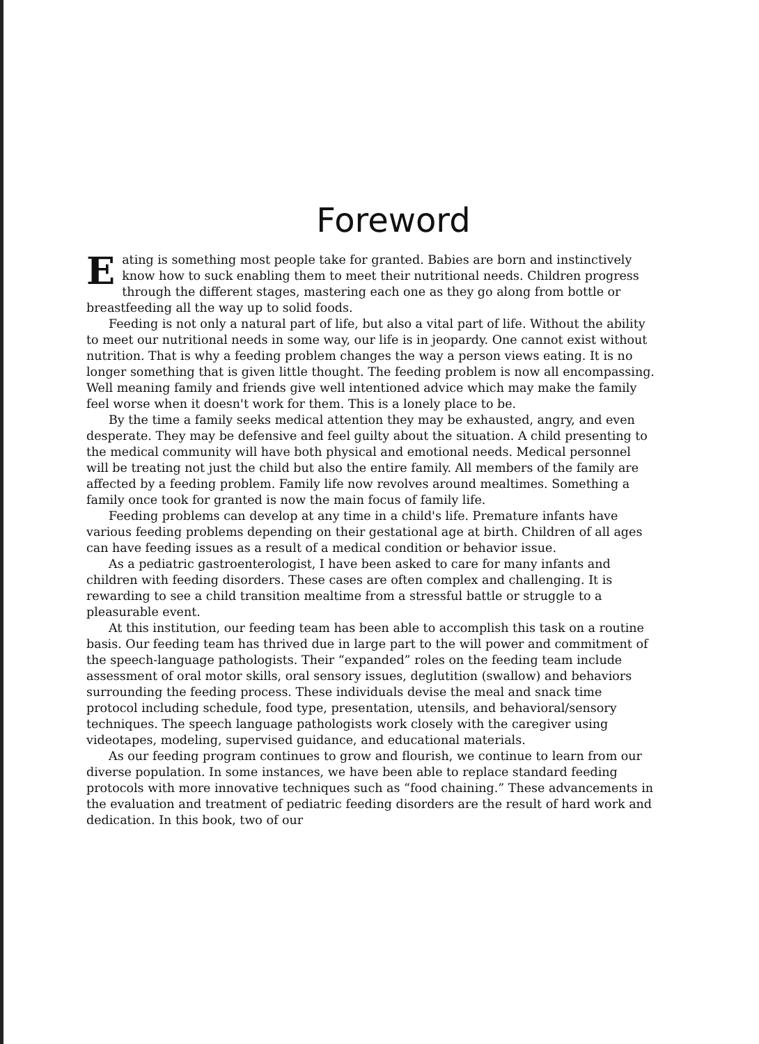Foreword
Eating is something most people take for granted. Babies are born and instinctively know how to suck enabling them to meet their nutritional needs. Children progress through the different stages, mastering each one as they go along from bottle or breastfeeding all the way up to solid foods.
Feeding is not only a natural part of life, but also a vital part of life. Without the ability to meet our nutritional needs in some way, our life is in jeopardy. One cannot exist without nutrition. That is why a feeding problem changes the way a person views eating. It is no longer something that is given little thought. The feeding problem is now all encompassing. Well meaning family and friends give well intentioned advice which may make the family feel worse when it doesn't work for them. This is a lonely place to be.
By the time a family seeks medical attention they may be exhausted, angry, and even desperate. They may be defensive and feel guilty about the situation. A child presenting to the medical community will have both physical and emotional needs. Medical personnel will be treating not just the child but also the entire family. All members of the family are affected by a feeding problem. Family life now revolves around mealtimes. Something a family once took for granted is now the main focus of family life.
Feeding problems can develop at any time in a child's life. Premature infants have various feeding problems depending on their gestational age at birth. Children of all ages can have feeding issues as a result of a medical condition or behavior issue.
As a pediatric gastroenterologist, I have been asked to care for many infants and children with feeding disorders. These cases are often complex and challenging. It is rewarding to see a child transition mealtime from a stressful battle or struggle to a pleasurable event.
At this institution, our feeding team has been able to accomplish this task on a routine basis. Our feeding team has thrived due in large part to the will power and commitment of the speech-language pathologists. Their “expanded” roles on the feeding team include assessment of oral motor skills, oral sensory issues, deglutition (swallow) and behaviors surrounding the feeding process. These individuals devise the meal and snack time protocol including schedule, food type, presentation, utensils, and behavioral/sensory techniques. The speech language pathologists work closely with the caregiver using videotapes, modeling, supervised guidance, and educational materials.
As our feeding program continues to grow and flourish, we continue to learn from our diverse population. In some instances, we have been able to replace standard feeding protocols with more innovative techniques such as “food chaining.” These advancements in the evaluation and treatment of pediatric feeding disorders are the result of hard work and dedication. In this book, two of our